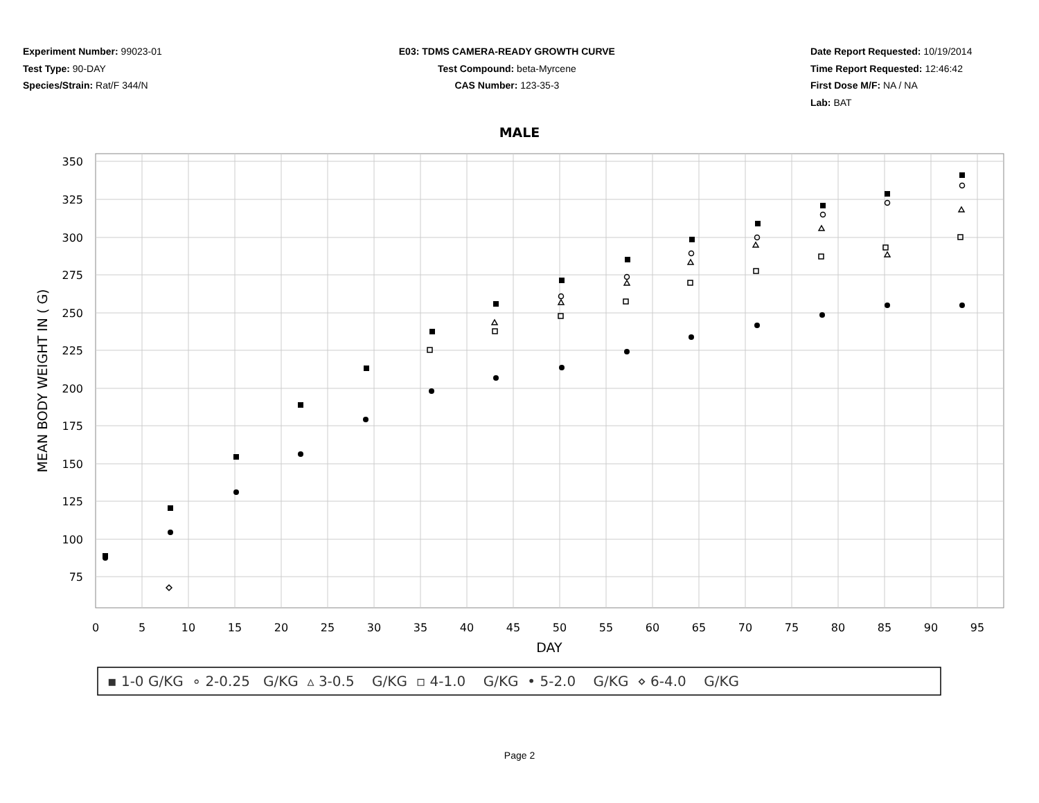Experiment Number: 99023-01
Test Type: 90-DAY
Species/Strain: Rat/F 344/N
E03: TDMS CAMERA-READY GROWTH CURVE
Test Compound: beta-Myrcene
CAS Number: 123-35-3
Date Report Requested: 10/19/2014
Time Report Requested: 12:46:42
First Dose M/F: NA / NA
Lab: BAT
MALE
350
325
300
275
250
225
200
175
150
125
100
75
0
5
10
15
20
25
30
35
40
45
50
55
60
65
70
75
80
85
90
95
DAY
MEAN BODY WEIGHT IN ( G)
▪ 1-0 G/KG ∘ 2-0.25 G/KG ▵ 3-0.5 G/KG ▫ 4-1.0 G/KG • 5-2.0 G/KG ⋄ 6-4.0 G/KG
Page 2